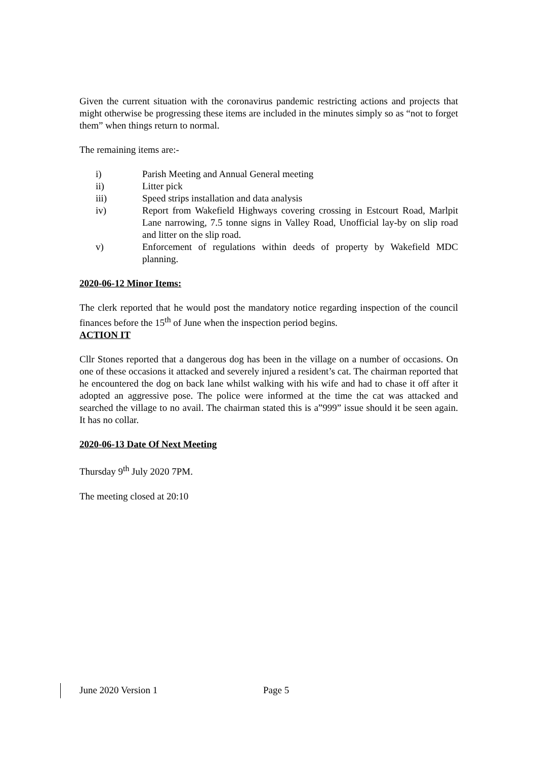Given the current situation with the coronavirus pandemic restricting actions and projects that might otherwise be progressing these items are included in the minutes simply so as “not to forget them” when things return to normal.
The remaining items are:-
i) Parish Meeting and Annual General meeting
ii) Litter pick
iii) Speed strips installation and data analysis
iv) Report from Wakefield Highways covering crossing in Estcourt Road, Marlpit Lane narrowing, 7.5 tonne signs in Valley Road, Unofficial lay-by on slip road and litter on the slip road.
v) Enforcement of regulations within deeds of property by Wakefield MDC planning.
2020-06-12 Minor Items:
The clerk reported that he would post the mandatory notice regarding inspection of the council finances before the 15<sup>th</sup> of June when the inspection period begins.
ACTION IT
Cllr Stones reported that a dangerous dog has been in the village on a number of occasions. On one of these occasions it attacked and severely injured a resident’s cat. The chairman reported that he encountered the dog on back lane whilst walking with his wife and had to chase it off after it adopted an aggressive pose. The police were informed at the time the cat was attacked and searched the village to no avail. The chairman stated this is a”999” issue should it be seen again. It has no collar.
2020-06-13 Date Of Next Meeting
Thursday 9<sup>th</sup> July 2020 7PM.
The meeting closed at 20:10
June 2020 Version 1 Page 5